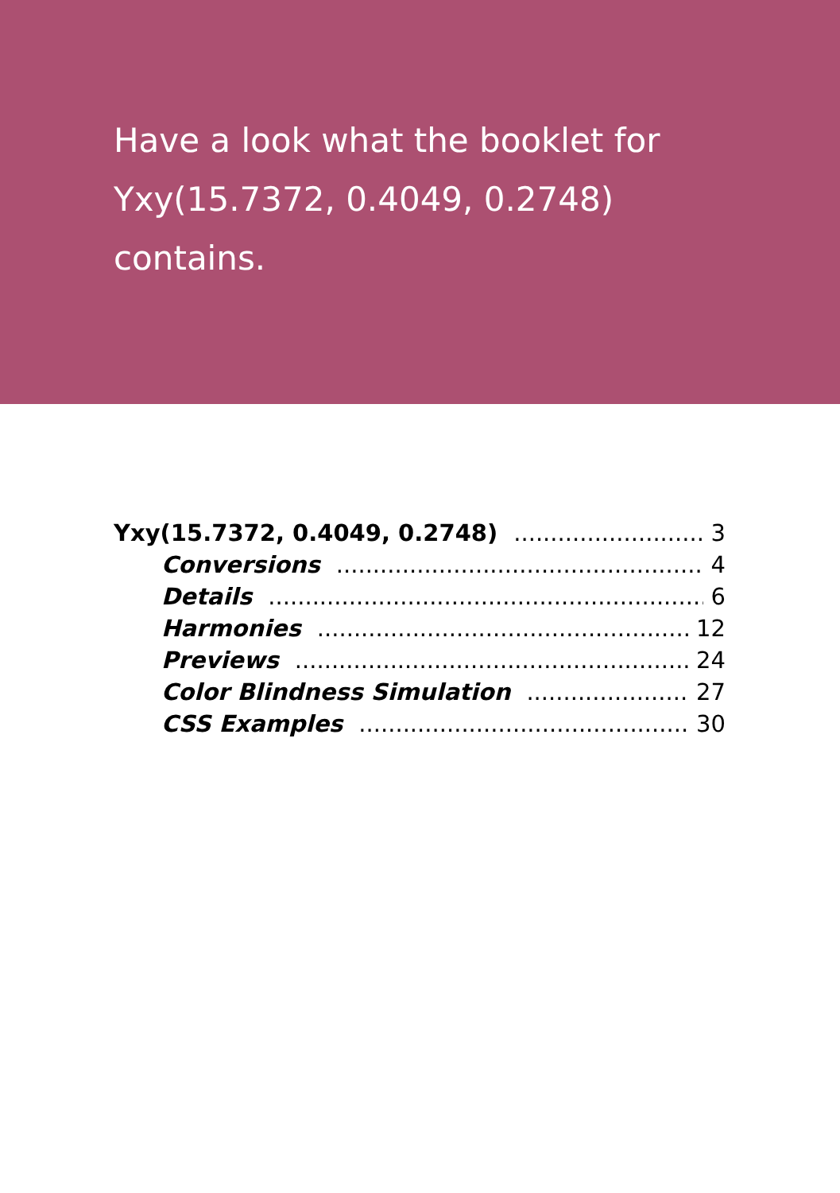Have a look what the booklet for Yxy(15.7372, 0.4049, 0.2748) contains.
Yxy(15.7372, 0.4049, 0.2748) 3
Conversions 4
Details 6
Harmonies 12
Previews 24
Color Blindness Simulation 27
CSS Examples 30